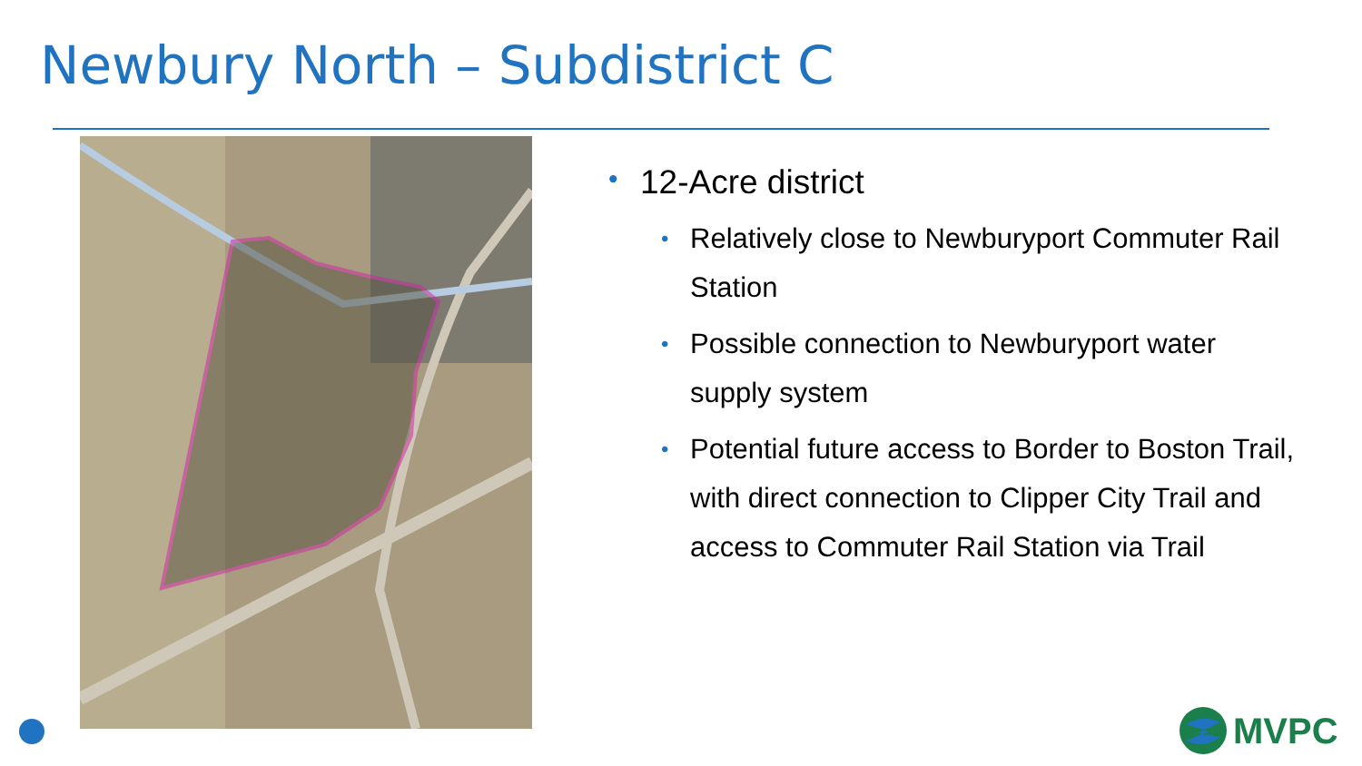Newbury North – Subdistrict C
• 12-Acre district
• Relatively close to Newburyport Commuter Rail Station
• Possible connection to Newburyport water supply system
• Potential future access to Border to Boston Trail, with direct connection to Clipper City Trail and access to Commuter Rail Station via Trail
MVPC